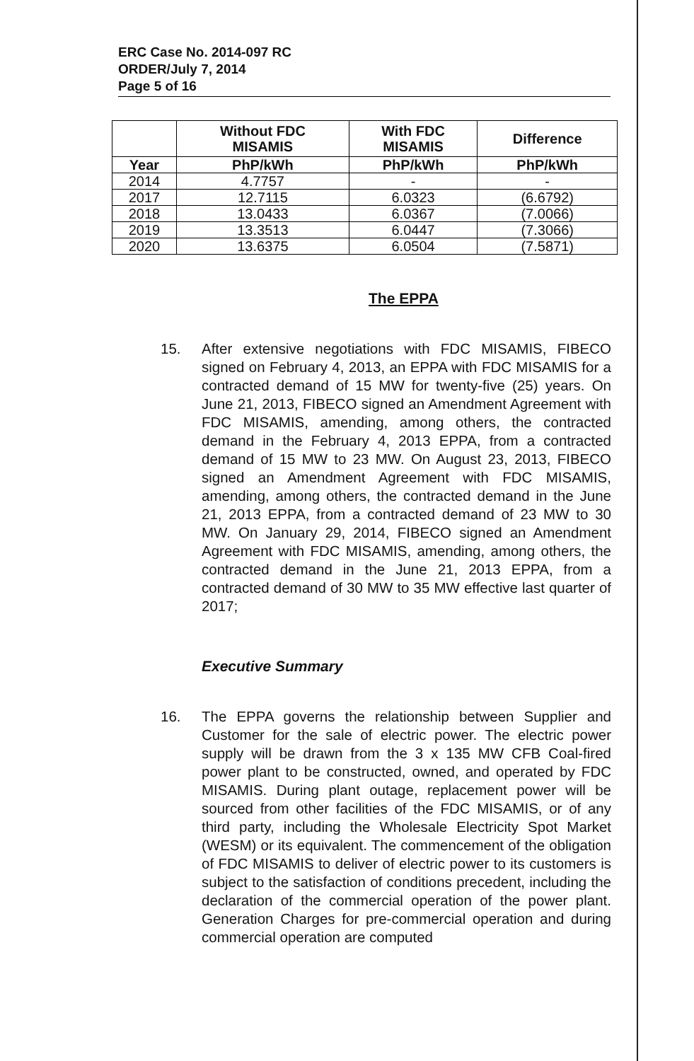ERC Case No. 2014-097 RC
ORDER/July 7, 2014
Page 5 of 16
| | Without FDC MISAMIS | With FDC MISAMIS | Difference |
| --- | --- | --- | --- |
| Year | PhP/kWh | PhP/kWh | PhP/kWh |
| 2014 | 4.7757 | - | - |
| 2017 | 12.7115 | 6.0323 | (6.6792) |
| 2018 | 13.0433 | 6.0367 | (7.0066) |
| 2019 | 13.3513 | 6.0447 | (7.3066) |
| 2020 | 13.6375 | 6.0504 | (7.5871) |
The EPPA
15. After extensive negotiations with FDC MISAMIS, FIBECO signed on February 4, 2013, an EPPA with FDC MISAMIS for a contracted demand of 15 MW for twenty-five (25) years. On June 21, 2013, FIBECO signed an Amendment Agreement with FDC MISAMIS, amending, among others, the contracted demand in the February 4, 2013 EPPA, from a contracted demand of 15 MW to 23 MW. On August 23, 2013, FIBECO signed an Amendment Agreement with FDC MISAMIS, amending, among others, the contracted demand in the June 21, 2013 EPPA, from a contracted demand of 23 MW to 30 MW. On January 29, 2014, FIBECO signed an Amendment Agreement with FDC MISAMIS, amending, among others, the contracted demand in the June 21, 2013 EPPA, from a contracted demand of 30 MW to 35 MW effective last quarter of 2017;
Executive Summary
16. The EPPA governs the relationship between Supplier and Customer for the sale of electric power. The electric power supply will be drawn from the 3 x 135 MW CFB Coal-fired power plant to be constructed, owned, and operated by FDC MISAMIS. During plant outage, replacement power will be sourced from other facilities of the FDC MISAMIS, or of any third party, including the Wholesale Electricity Spot Market (WESM) or its equivalent. The commencement of the obligation of FDC MISAMIS to deliver of electric power to its customers is subject to the satisfaction of conditions precedent, including the declaration of the commercial operation of the power plant. Generation Charges for pre-commercial operation and during commercial operation are computed